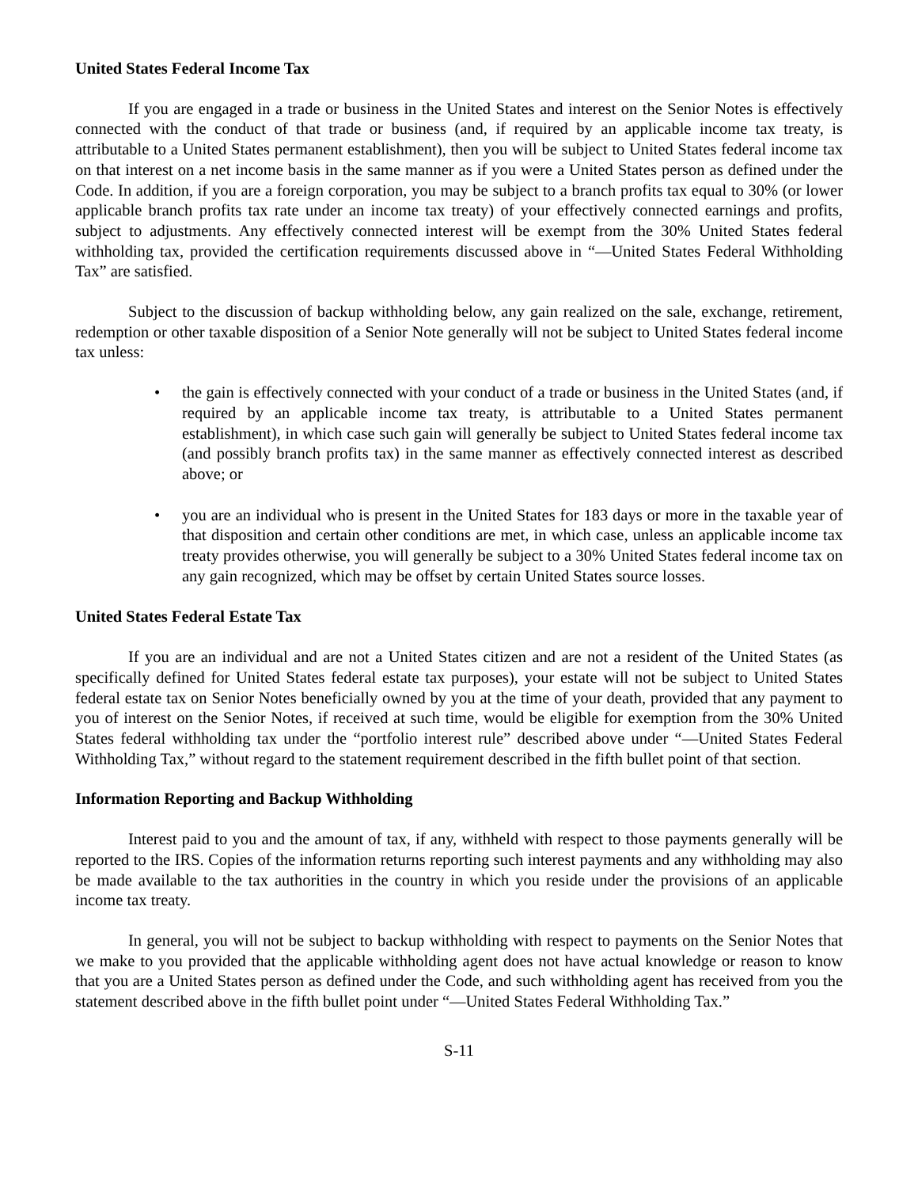United States Federal Income Tax
If you are engaged in a trade or business in the United States and interest on the Senior Notes is effectively connected with the conduct of that trade or business (and, if required by an applicable income tax treaty, is attributable to a United States permanent establishment), then you will be subject to United States federal income tax on that interest on a net income basis in the same manner as if you were a United States person as defined under the Code. In addition, if you are a foreign corporation, you may be subject to a branch profits tax equal to 30% (or lower applicable branch profits tax rate under an income tax treaty) of your effectively connected earnings and profits, subject to adjustments. Any effectively connected interest will be exempt from the 30% United States federal withholding tax, provided the certification requirements discussed above in “—United States Federal Withholding Tax” are satisfied.
Subject to the discussion of backup withholding below, any gain realized on the sale, exchange, retirement, redemption or other taxable disposition of a Senior Note generally will not be subject to United States federal income tax unless:
• the gain is effectively connected with your conduct of a trade or business in the United States (and, if required by an applicable income tax treaty, is attributable to a United States permanent establishment), in which case such gain will generally be subject to United States federal income tax (and possibly branch profits tax) in the same manner as effectively connected interest as described above; or
• you are an individual who is present in the United States for 183 days or more in the taxable year of that disposition and certain other conditions are met, in which case, unless an applicable income tax treaty provides otherwise, you will generally be subject to a 30% United States federal income tax on any gain recognized, which may be offset by certain United States source losses.
United States Federal Estate Tax
If you are an individual and are not a United States citizen and are not a resident of the United States (as specifically defined for United States federal estate tax purposes), your estate will not be subject to United States federal estate tax on Senior Notes beneficially owned by you at the time of your death, provided that any payment to you of interest on the Senior Notes, if received at such time, would be eligible for exemption from the 30% United States federal withholding tax under the “portfolio interest rule” described above under “—United States Federal Withholding Tax,” without regard to the statement requirement described in the fifth bullet point of that section.
Information Reporting and Backup Withholding
Interest paid to you and the amount of tax, if any, withheld with respect to those payments generally will be reported to the IRS. Copies of the information returns reporting such interest payments and any withholding may also be made available to the tax authorities in the country in which you reside under the provisions of an applicable income tax treaty.
In general, you will not be subject to backup withholding with respect to payments on the Senior Notes that we make to you provided that the applicable withholding agent does not have actual knowledge or reason to know that you are a United States person as defined under the Code, and such withholding agent has received from you the statement described above in the fifth bullet point under “—United States Federal Withholding Tax.”
S-11